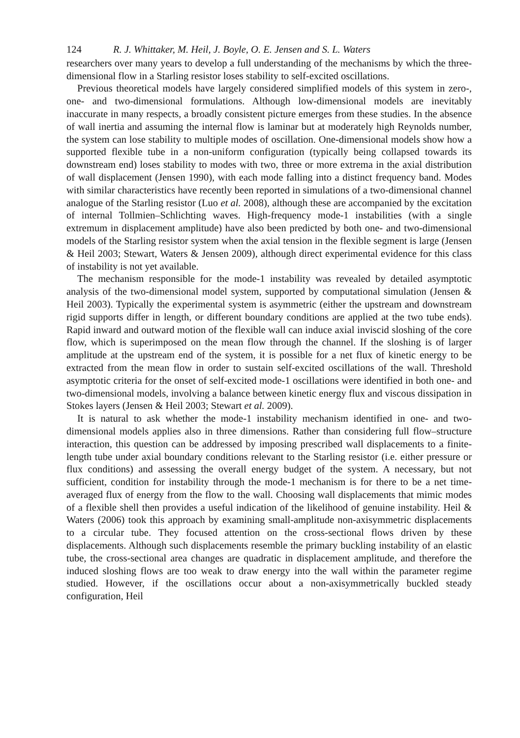124 R. J. Whittaker, M. Heil, J. Boyle, O. E. Jensen and S. L. Waters
researchers over many years to develop a full understanding of the mechanisms by which the three-dimensional flow in a Starling resistor loses stability to self-excited oscillations.
Previous theoretical models have largely considered simplified models of this system in zero-, one- and two-dimensional formulations. Although low-dimensional models are inevitably inaccurate in many respects, a broadly consistent picture emerges from these studies. In the absence of wall inertia and assuming the internal flow is laminar but at moderately high Reynolds number, the system can lose stability to multiple modes of oscillation. One-dimensional models show how a supported flexible tube in a non-uniform configuration (typically being collapsed towards its downstream end) loses stability to modes with two, three or more extrema in the axial distribution of wall displacement (Jensen 1990), with each mode falling into a distinct frequency band. Modes with similar characteristics have recently been reported in simulations of a two-dimensional channel analogue of the Starling resistor (Luo et al. 2008), although these are accompanied by the excitation of internal Tollmien–Schlichting waves. High-frequency mode-1 instabilities (with a single extremum in displacement amplitude) have also been predicted by both one- and two-dimensional models of the Starling resistor system when the axial tension in the flexible segment is large (Jensen & Heil 2003; Stewart, Waters & Jensen 2009), although direct experimental evidence for this class of instability is not yet available.
The mechanism responsible for the mode-1 instability was revealed by detailed asymptotic analysis of the two-dimensional model system, supported by computational simulation (Jensen & Heil 2003). Typically the experimental system is asymmetric (either the upstream and downstream rigid supports differ in length, or different boundary conditions are applied at the two tube ends). Rapid inward and outward motion of the flexible wall can induce axial inviscid sloshing of the core flow, which is superimposed on the mean flow through the channel. If the sloshing is of larger amplitude at the upstream end of the system, it is possible for a net flux of kinetic energy to be extracted from the mean flow in order to sustain self-excited oscillations of the wall. Threshold asymptotic criteria for the onset of self-excited mode-1 oscillations were identified in both one- and two-dimensional models, involving a balance between kinetic energy flux and viscous dissipation in Stokes layers (Jensen & Heil 2003; Stewart et al. 2009).
It is natural to ask whether the mode-1 instability mechanism identified in one- and two-dimensional models applies also in three dimensions. Rather than considering full flow–structure interaction, this question can be addressed by imposing prescribed wall displacements to a finite-length tube under axial boundary conditions relevant to the Starling resistor (i.e. either pressure or flux conditions) and assessing the overall energy budget of the system. A necessary, but not sufficient, condition for instability through the mode-1 mechanism is for there to be a net time-averaged flux of energy from the flow to the wall. Choosing wall displacements that mimic modes of a flexible shell then provides a useful indication of the likelihood of genuine instability. Heil & Waters (2006) took this approach by examining small-amplitude non-axisymmetric displacements to a circular tube. They focused attention on the cross-sectional flows driven by these displacements. Although such displacements resemble the primary buckling instability of an elastic tube, the cross-sectional area changes are quadratic in displacement amplitude, and therefore the induced sloshing flows are too weak to draw energy into the wall within the parameter regime studied. However, if the oscillations occur about a non-axisymmetrically buckled steady configuration, Heil